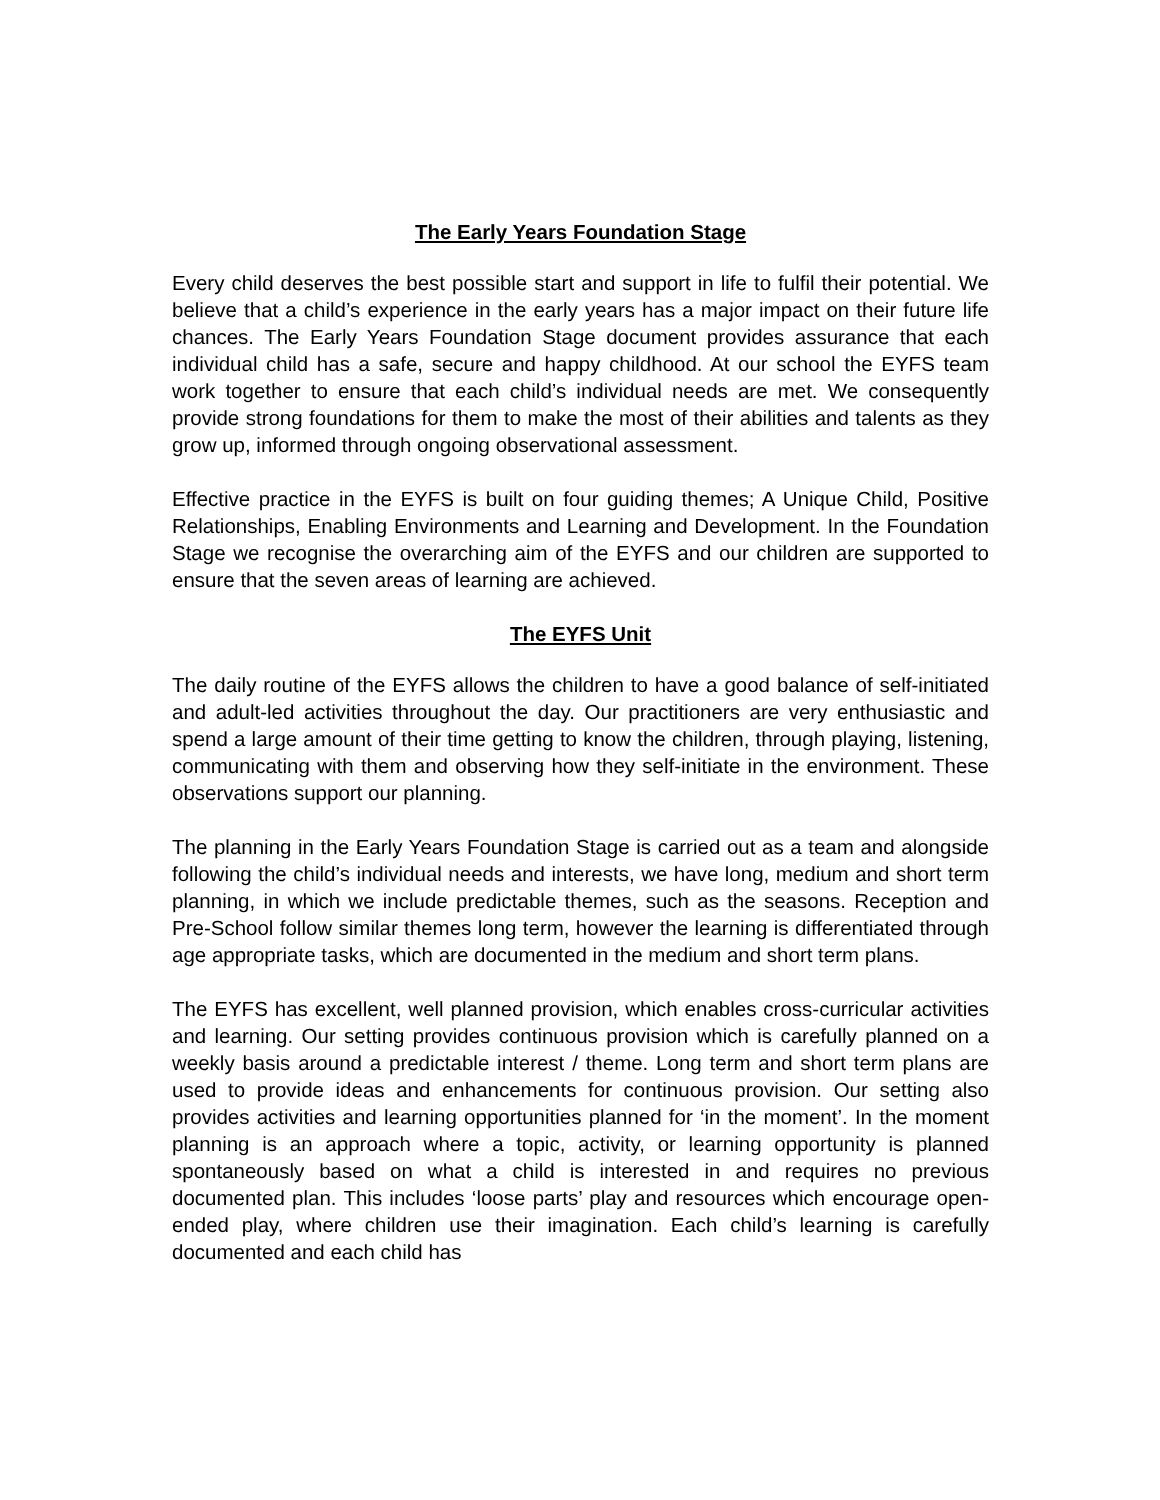The Early Years Foundation Stage
Every child deserves the best possible start and support in life to fulfil their potential. We believe that a child’s experience in the early years has a major impact on their future life chances. The Early Years Foundation Stage document provides assurance that each individual child has a safe, secure and happy childhood. At our school the EYFS team work together to ensure that each child’s individual needs are met. We consequently provide strong foundations for them to make the most of their abilities and talents as they grow up, informed through ongoing observational assessment.
Effective practice in the EYFS is built on four guiding themes; A Unique Child, Positive Relationships, Enabling Environments and Learning and Development. In the Foundation Stage we recognise the overarching aim of the EYFS and our children are supported to ensure that the seven areas of learning are achieved.
The EYFS Unit
The daily routine of the EYFS allows the children to have a good balance of self-initiated and adult-led activities throughout the day. Our practitioners are very enthusiastic and spend a large amount of their time getting to know the children, through playing, listening, communicating with them and observing how they self-initiate in the environment. These observations support our planning.
The planning in the Early Years Foundation Stage is carried out as a team and alongside following the child’s individual needs and interests, we have long, medium and short term planning, in which we include predictable themes, such as the seasons. Reception and Pre-School follow similar themes long term, however the learning is differentiated through age appropriate tasks, which are documented in the medium and short term plans.
The EYFS has excellent, well planned provision, which enables cross-curricular activities and learning. Our setting provides continuous provision which is carefully planned on a weekly basis around a predictable interest / theme. Long term and short term plans are used to provide ideas and enhancements for continuous provision. Our setting also provides activities and learning opportunities planned for ‘in the moment’. In the moment planning is an approach where a topic, activity, or learning opportunity is planned spontaneously based on what a child is interested in and requires no previous documented plan. This includes ‘loose parts’ play and resources which encourage open-ended play, where children use their imagination. Each child’s learning is carefully documented and each child has